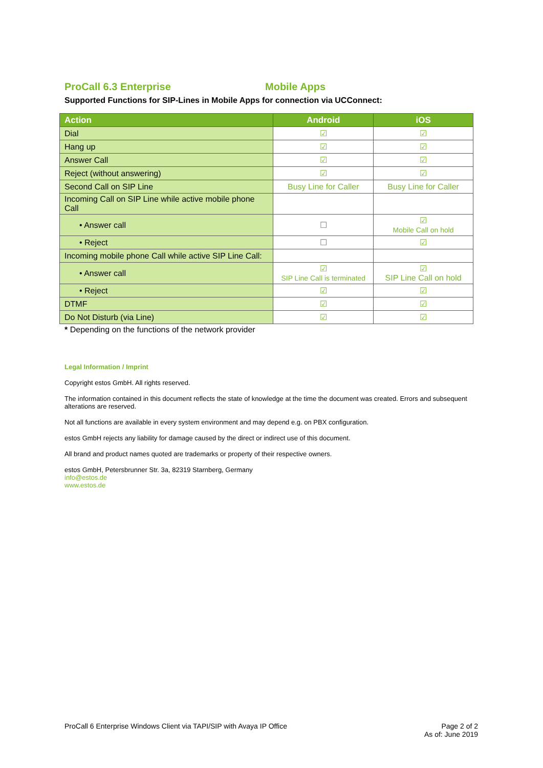ProCall 6.3 Enterprise Mobile Apps
Supported Functions for SIP-Lines in Mobile Apps for connection via UCConnect:
| Action | Android | iOS |
| --- | --- | --- |
| Dial | ☑ | ☑ |
| Hang up | ☑ | ☑ |
| Answer Call | ☑ | ☑ |
| Reject (without answering) | ☑ | ☑ |
| Second Call on SIP Line | Busy Line for Caller | Busy Line for Caller |
| Incoming Call on SIP Line while active mobile phone Call | | |
| • Answer call | ☐ | ☑ Mobile Call on hold |
| • Reject | ☐ | ☑ |
| Incoming mobile phone Call while active SIP Line Call: | | |
| • Answer call | ☑ SIP Line Call is terminated | ☑ SIP Line Call on hold |
| • Reject | ☑ | ☑ |
| DTMF | ☑ | ☑ |
| Do Not Disturb (via Line) | ☑ | ☑ |
* Depending on the functions of the network provider
Legal Information / Imprint
Copyright estos GmbH. All rights reserved.
The information contained in this document reflects the state of knowledge at the time the document was created. Errors and subsequent alterations are reserved.
Not all functions are available in every system environment and may depend e.g. on PBX configuration.
estos GmbH rejects any liability for damage caused by the direct or indirect use of this document.
All brand and product names quoted are trademarks or property of their respective owners.
estos GmbH, Petersbrunner Str. 3a, 82319 Starnberg, Germany
info@estos.de
www.estos.de
ProCall 6 Enterprise Windows Client via TAPI/SIP with Avaya IP Office Page 2 of 2
As of: June 2019